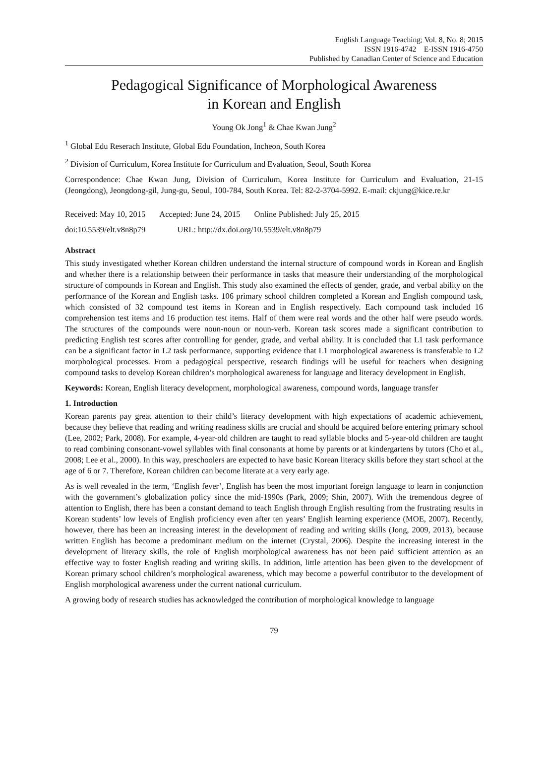English Language Teaching; Vol. 8, No. 8; 2015
ISSN 1916-4742 E-ISSN 1916-4750
Published by Canadian Center of Science and Education
Pedagogical Significance of Morphological Awareness
in Korean and English
Young Ok Jong<sup>1</sup> & Chae Kwan Jung<sup>2</sup>
<sup>1</sup> Global Edu Reserach Institute, Global Edu Foundation, Incheon, South Korea
<sup>2</sup> Division of Curriculum, Korea Institute for Curriculum and Evaluation, Seoul, South Korea
Correspondence: Chae Kwan Jung, Division of Curriculum, Korea Institute for Curriculum and Evaluation, 21-15 (Jeongdong), Jeongdong-gil, Jung-gu, Seoul, 100-784, South Korea. Tel: 82-2-3704-5992. E-mail: ckjung@kice.re.kr
Received: May 10, 2015 Accepted: June 24, 2015 Online Published: July 25, 2015
doi:10.5539/elt.v8n8p79 URL: http://dx.doi.org/10.5539/elt.v8n8p79
Abstract
This study investigated whether Korean children understand the internal structure of compound words in Korean and English and whether there is a relationship between their performance in tasks that measure their understanding of the morphological structure of compounds in Korean and English. This study also examined the effects of gender, grade, and verbal ability on the performance of the Korean and English tasks. 106 primary school children completed a Korean and English compound task, which consisted of 32 compound test items in Korean and in English respectively. Each compound task included 16 comprehension test items and 16 production test items. Half of them were real words and the other half were pseudo words. The structures of the compounds were noun-noun or noun-verb. Korean task scores made a significant contribution to predicting English test scores after controlling for gender, grade, and verbal ability. It is concluded that L1 task performance can be a significant factor in L2 task performance, supporting evidence that L1 morphological awareness is transferable to L2 morphological processes. From a pedagogical perspective, research findings will be useful for teachers when designing compound tasks to develop Korean children’s morphological awareness for language and literacy development in English.
Keywords: Korean, English literacy development, morphological awareness, compound words, language transfer
1. Introduction
Korean parents pay great attention to their child’s literacy development with high expectations of academic achievement, because they believe that reading and writing readiness skills are crucial and should be acquired before entering primary school (Lee, 2002; Park, 2008). For example, 4-year-old children are taught to read syllable blocks and 5-year-old children are taught to read combining consonant-vowel syllables with final consonants at home by parents or at kindergartens by tutors (Cho et al., 2008; Lee et al., 2000). In this way, preschoolers are expected to have basic Korean literacy skills before they start school at the age of 6 or 7. Therefore, Korean children can become literate at a very early age.
As is well revealed in the term, ‘English fever’, English has been the most important foreign language to learn in conjunction with the government’s globalization policy since the mid-1990s (Park, 2009; Shin, 2007). With the tremendous degree of attention to English, there has been a constant demand to teach English through English resulting from the frustrating results in Korean students’ low levels of English proficiency even after ten years’ English learning experience (MOE, 2007). Recently, however, there has been an increasing interest in the development of reading and writing skills (Jong, 2009, 2013), because written English has become a predominant medium on the internet (Crystal, 2006). Despite the increasing interest in the development of literacy skills, the role of English morphological awareness has not been paid sufficient attention as an effective way to foster English reading and writing skills. In addition, little attention has been given to the development of Korean primary school children’s morphological awareness, which may become a powerful contributor to the development of English morphological awareness under the current national curriculum.
A growing body of research studies has acknowledged the contribution of morphological knowledge to language
79